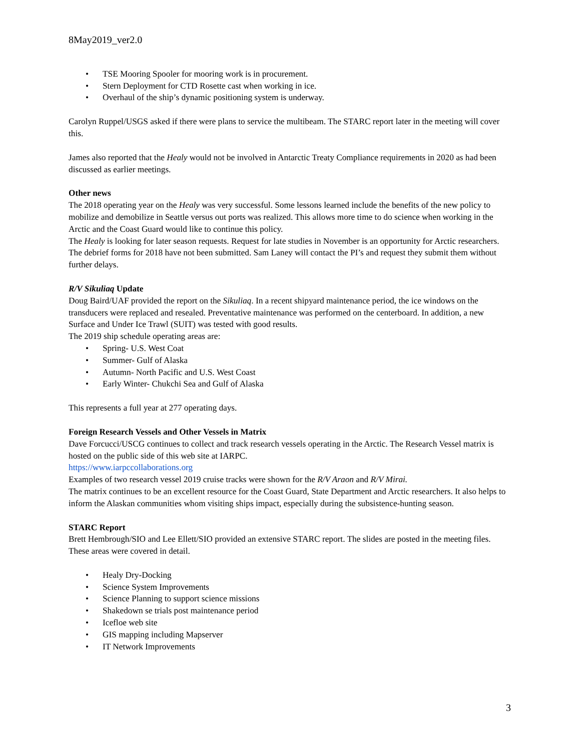8May2019_ver2.0
• TSE Mooring Spooler for mooring work is in procurement.
• Stern Deployment for CTD Rosette cast when working in ice.
• Overhaul of the ship’s dynamic positioning system is underway.
Carolyn Ruppel/USGS asked if there were plans to service the multibeam. The STARC report later in the meeting will cover this.
James also reported that the Healy would not be involved in Antarctic Treaty Compliance requirements in 2020 as had been discussed as earlier meetings.
Other news
The 2018 operating year on the Healy was very successful. Some lessons learned include the benefits of the new policy to mobilize and demobilize in Seattle versus out ports was realized. This allows more time to do science when working in the Arctic and the Coast Guard would like to continue this policy.
The Healy is looking for later season requests. Request for late studies in November is an opportunity for Arctic researchers.
The debrief forms for 2018 have not been submitted. Sam Laney will contact the PI’s and request they submit them without further delays.
R/V Sikuliaq Update
Doug Baird/UAF provided the report on the Sikuliaq. In a recent shipyard maintenance period, the ice windows on the transducers were replaced and resealed. Preventative maintenance was performed on the centerboard. In addition, a new Surface and Under Ice Trawl (SUIT) was tested with good results.
The 2019 ship schedule operating areas are:
• Spring- U.S. West Coat
• Summer- Gulf of Alaska
• Autumn- North Pacific and U.S. West Coast
• Early Winter- Chukchi Sea and Gulf of Alaska
This represents a full year at 277 operating days.
Foreign Research Vessels and Other Vessels in Matrix
Dave Forcucci/USCG continues to collect and track research vessels operating in the Arctic. The Research Vessel matrix is hosted on the public side of this web site at IARPC.
https://www.iarpccollaborations.org
Examples of two research vessel 2019 cruise tracks were shown for the R/V Araon and R/V Mirai.
The matrix continues to be an excellent resource for the Coast Guard, State Department and Arctic researchers. It also helps to inform the Alaskan communities whom visiting ships impact, especially during the subsistence-hunting season.
STARC Report
Brett Hembrough/SIO and Lee Ellett/SIO provided an extensive STARC report. The slides are posted in the meeting files. These areas were covered in detail.
• Healy Dry-Docking
• Science System Improvements
• Science Planning to support science missions
• Shakedown se trials post maintenance period
• Icefloe web site
• GIS mapping including Mapserver
• IT Network Improvements
3